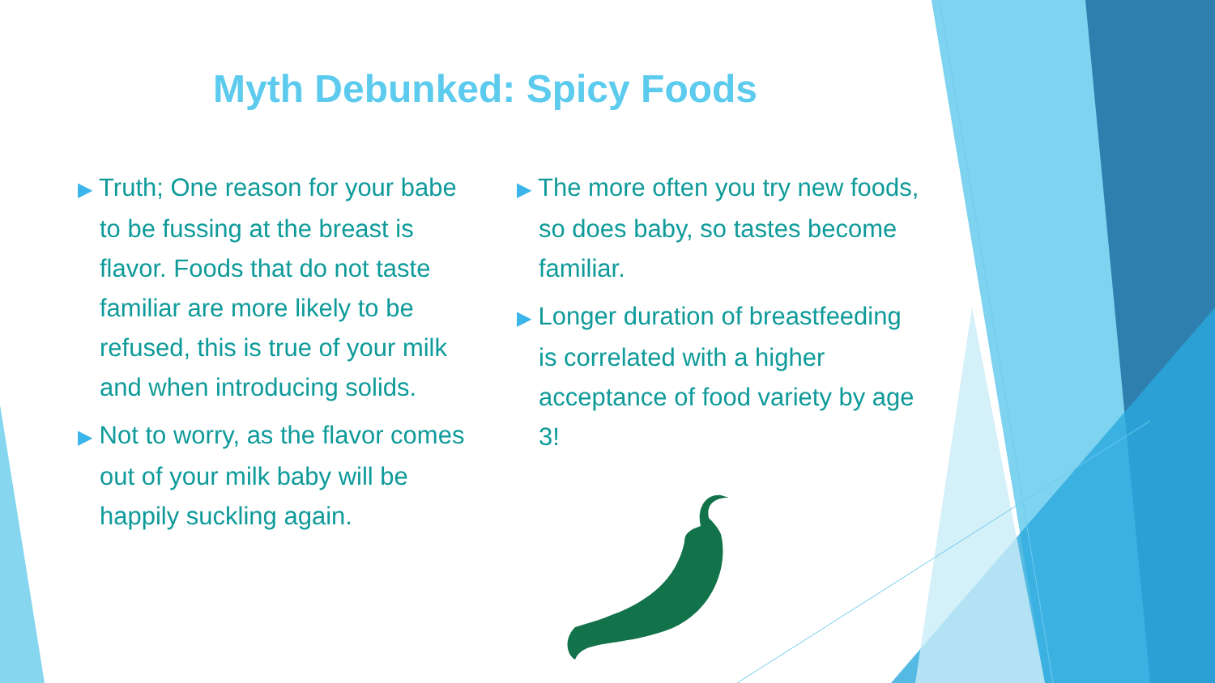Myth Debunked: Spicy Foods
▶ Truth; One reason for your babe to be fussing at the breast is flavor. Foods that do not taste familiar are more likely to be refused, this is true of your milk and when introducing solids.
▶ Not to worry, as the flavor comes out of your milk baby will be happily suckling again.
▶ The more often you try new foods, so does baby, so tastes become familiar.
▶ Longer duration of breastfeeding is correlated with a higher acceptance of food variety by age 3!